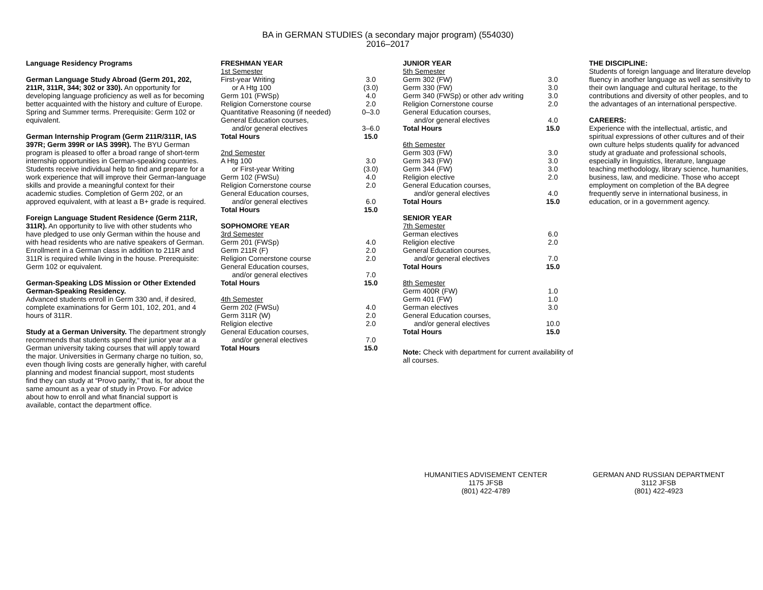BA in GERMAN STUDIES (a secondary major program) (554030)
2016–2017
Language Residency Programs
German Language Study Abroad (Germ 201, 202, 211R, 311R, 344; 302 or 330). An opportunity for developing language proficiency as well as for becoming better acquainted with the history and culture of Europe. Spring and Summer terms. Prerequisite: Germ 102 or equivalent.
German Internship Program (Germ 211R/311R, IAS 397R; Germ 399R or IAS 399R). The BYU German program is pleased to offer a broad range of short-term internship opportunities in German-speaking countries. Students receive individual help to find and prepare for a work experience that will improve their German-language skills and provide a meaningful context for their academic studies. Completion of Germ 202, or an approved equivalent, with at least a B+ grade is required.
Foreign Language Student Residence (Germ 211R, 311R). An opportunity to live with other students who have pledged to use only German within the house and with head residents who are native speakers of German. Enrollment in a German class in addition to 211R and 311R is required while living in the house. Prerequisite: Germ 102 or equivalent.
German-Speaking LDS Mission or Other Extended German-Speaking Residency.
Advanced students enroll in Germ 330 and, if desired, complete examinations for Germ 101, 102, 201, and 4 hours of 311R.
Study at a German University. The department strongly recommends that students spend their junior year at a German university taking courses that will apply toward the major. Universities in Germany charge no tuition, so, even though living costs are generally higher, with careful planning and modest financial support, most students find they can study at “Provo parity,” that is, for about the same amount as a year of study in Provo. For advice about how to enroll and what financial support is available, contact the department office.
| FRESHMAN YEAR | |
| 1st Semester | |
| First-year Writing | 3.0 |
| or A Htg 100 | (3.0) |
| Germ 101 (FWSp) | 4.0 |
| Religion Cornerstone course | 2.0 |
| Quantitative Reasoning (if needed) | 0–3.0 |
| General Education courses, | |
| and/or general electives | 3–6.0 |
| Total Hours | 15.0 |
| 2nd Semester | |
| A Htg 100 | 3.0 |
| or First-year Writing | (3.0) |
| Germ 102 (FWSu) | 4.0 |
| Religion Cornerstone course | 2.0 |
| General Education courses, | |
| and/or general electives | 6.0 |
| Total Hours | 15.0 |
| SOPHOMORE YEAR | |
| 3rd Semester | |
| Germ 201 (FWSp) | 4.0 |
| Germ 211R (F) | 2.0 |
| Religion Cornerstone course | 2.0 |
| General Education courses, | |
| and/or general electives | 7.0 |
| Total Hours | 15.0 |
| 4th Semester | |
| Germ 202 (FWSu) | 4.0 |
| Germ 311R (W) | 2.0 |
| Religion elective | 2.0 |
| General Education courses, | |
| and/or general electives | 7.0 |
| Total Hours | 15.0 |
| JUNIOR YEAR | |
| 5th Semester | |
| Germ 302 (FW) | 3.0 |
| Germ 330 (FW) | 3.0 |
| Germ 340 (FWSp) or other adv writing | 3.0 |
| Religion Cornerstone course | 2.0 |
| General Education courses, | |
| and/or general electives | 4.0 |
| Total Hours | 15.0 |
| 6th Semester | |
| Germ 303 (FW) | 3.0 |
| Germ 343 (FW) | 3.0 |
| Germ 344 (FW) | 3.0 |
| Religion elective | 2.0 |
| General Education courses, | |
| and/or general electives | 4.0 |
| Total Hours | 15.0 |
| SENIOR YEAR | |
| 7th Semester | |
| German electives | 6.0 |
| Religion elective | 2.0 |
| General Education courses, | |
| and/or general electives | 7.0 |
| Total Hours | 15.0 |
| 8th Semester | |
| Germ 400R (FW) | 1.0 |
| Germ 401 (FW) | 1.0 |
| German electives | 3.0 |
| General Education courses, | |
| and/or general electives | 10.0 |
| Total Hours | 15.0 |
Note: Check with department for current availability of all courses.
THE DISCIPLINE:
Students of foreign language and literature develop fluency in another language as well as sensitivity to their own language and cultural heritage, to the contributions and diversity of other peoples, and to the advantages of an international perspective.
CAREERS:
Experience with the intellectual, artistic, and spiritual expressions of other cultures and of their own culture helps students qualify for advanced study at graduate and professional schools, especially in linguistics, literature, language teaching methodology, library science, humanities, business, law, and medicine. Those who accept employment on completion of the BA degree frequently serve in international business, in education, or in a government agency.
HUMANITIES ADVISEMENT CENTER
1175 JFSB
(801) 422-4789
GERMAN AND RUSSIAN DEPARTMENT
3112 JFSB
(801) 422-4923